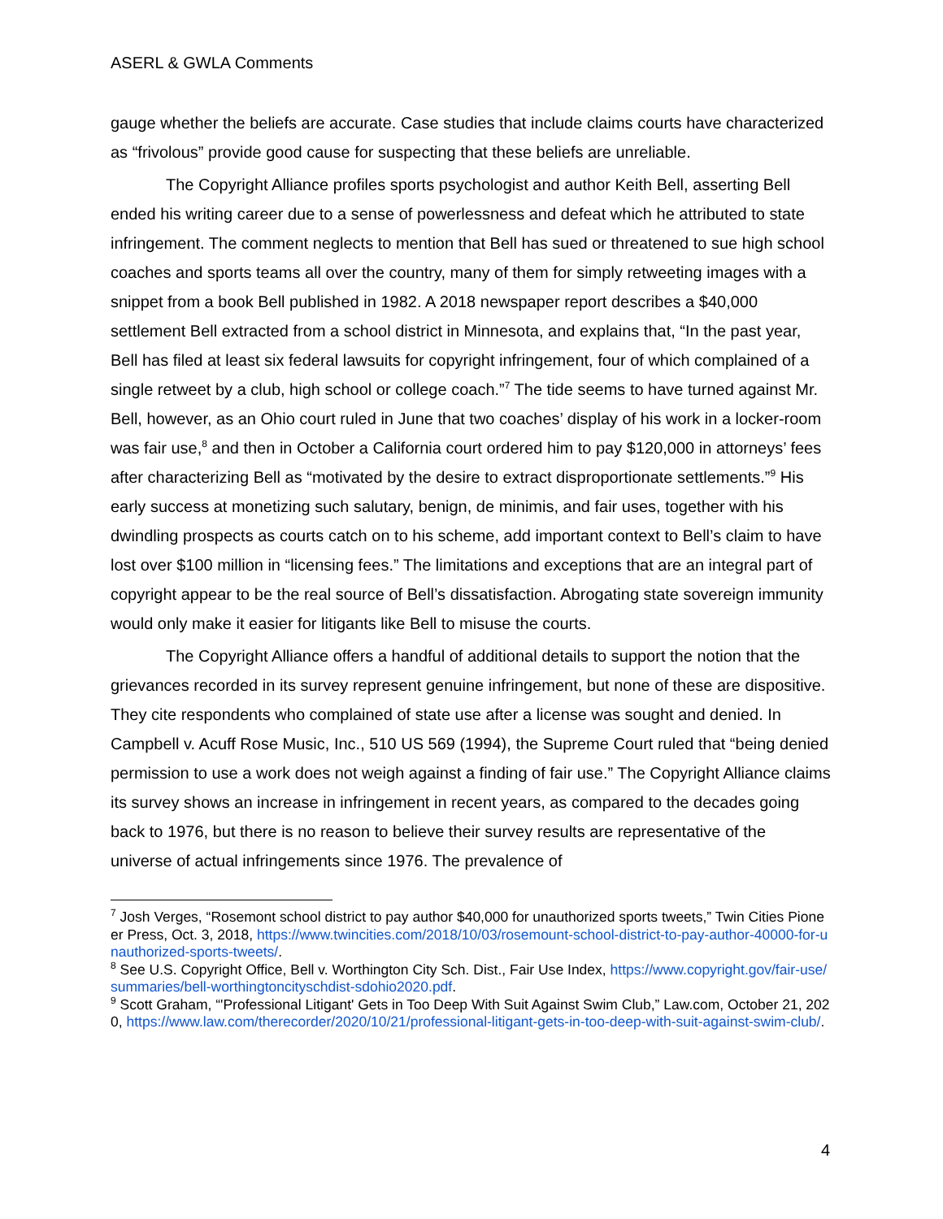ASERL & GWLA Comments
gauge whether the beliefs are accurate. Case studies that include claims courts have characterized as “frivolous” provide good cause for suspecting that these beliefs are unreliable.
The Copyright Alliance profiles sports psychologist and author Keith Bell, asserting Bell ended his writing career due to a sense of powerlessness and defeat which he attributed to state infringement. The comment neglects to mention that Bell has sued or threatened to sue high school coaches and sports teams all over the country, many of them for simply retweeting images with a snippet from a book Bell published in 1982. A 2018 newspaper report describes a $40,000 settlement Bell extracted from a school district in Minnesota, and explains that, “In the past year, Bell has filed at least six federal lawsuits for copyright infringement, four of which complained of a single retweet by a club, high school or college coach.”<sup>7</sup> The tide seems to have turned against Mr. Bell, however, as an Ohio court ruled in June that two coaches’ display of his work in a locker-room was fair use,<sup>8</sup> and then in October a California court ordered him to pay $120,000 in attorneys’ fees after characterizing Bell as “motivated by the desire to extract disproportionate settlements.”<sup>9</sup> His early success at monetizing such salutary, benign, de minimis, and fair uses, together with his dwindling prospects as courts catch on to his scheme, add important context to Bell’s claim to have lost over $100 million in “licensing fees.” The limitations and exceptions that are an integral part of copyright appear to be the real source of Bell’s dissatisfaction. Abrogating state sovereign immunity would only make it easier for litigants like Bell to misuse the courts.
The Copyright Alliance offers a handful of additional details to support the notion that the grievances recorded in its survey represent genuine infringement, but none of these are dispositive. They cite respondents who complained of state use after a license was sought and denied. In Campbell v. Acuff Rose Music, Inc., 510 US 569 (1994), the Supreme Court ruled that “being denied permission to use a work does not weigh against a finding of fair use.” The Copyright Alliance claims its survey shows an increase in infringement in recent years, as compared to the decades going back to 1976, but there is no reason to believe their survey results are representative of the universe of actual infringements since 1976. The prevalence of
<sup>7</sup> Josh Verges, “Rosemont school district to pay author $40,000 for unauthorized sports tweets,” Twin Cities Pioneer Press, Oct. 3, 2018, https://www.twincities.com/2018/10/03/rosemount-school-district-to-pay-author-40000-for-unauthorized-sports-tweets/.
<sup>8</sup> See U.S. Copyright Office, Bell v. Worthington City Sch. Dist., Fair Use Index, https://www.copyright.gov/fair-use/summaries/bell-worthingtoncityschdist-sdohio2020.pdf.
<sup>9</sup> Scott Graham, “'Professional Litigant' Gets in Too Deep With Suit Against Swim Club,” Law.com, October 21, 2020, https://www.law.com/therecorder/2020/10/21/professional-litigant-gets-in-too-deep-with-suit-against-swim-club/.
4